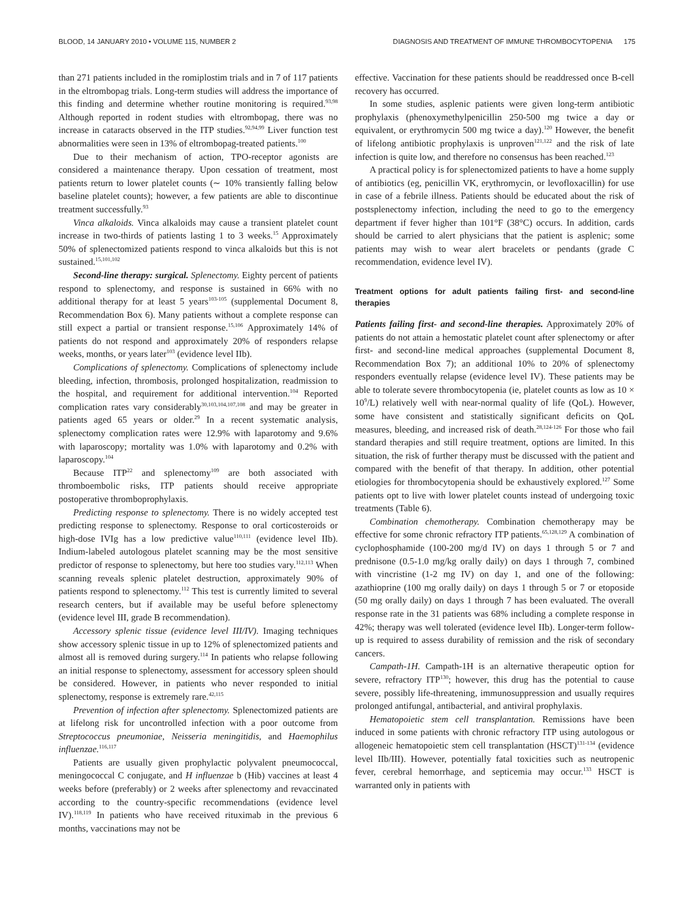BLOOD, 14 JANUARY 2010 • VOLUME 115, NUMBER 2 DIAGNOSIS AND TREATMENT OF IMMUNE THROMBOCYTOPENIA 175
than 271 patients included in the romiplostim trials and in 7 of 117 patients in the eltrombopag trials. Long-term studies will address the importance of this finding and determine whether routine monitoring is required.<sup>93,98</sup> Although reported in rodent studies with eltrombopag, there was no increase in cataracts observed in the ITP studies.<sup>92,94,99</sup> Liver function test abnormalities were seen in 13% of eltrombopag-treated patients.<sup>100</sup>
Due to their mechanism of action, TPO-receptor agonists are considered a maintenance therapy. Upon cessation of treatment, most patients return to lower platelet counts (∼ 10% transiently falling below baseline platelet counts); however, a few patients are able to discontinue treatment successfully.<sup>93</sup>
Vinca alkaloids. Vinca alkaloids may cause a transient platelet count increase in two-thirds of patients lasting 1 to 3 weeks.<sup>15</sup> Approximately 50% of splenectomized patients respond to vinca alkaloids but this is not sustained.<sup>15,101,102</sup>
Second-line therapy: surgical. Splenectomy. Eighty percent of patients respond to splenectomy, and response is sustained in 66% with no additional therapy for at least 5 years<sup>103-105</sup> (supplemental Document 8, Recommendation Box 6). Many patients without a complete response can still expect a partial or transient response.<sup>15,106</sup> Approximately 14% of patients do not respond and approximately 20% of responders relapse weeks, months, or years later<sup>103</sup> (evidence level IIb).
Complications of splenectomy. Complications of splenectomy include bleeding, infection, thrombosis, prolonged hospitalization, readmission to the hospital, and requirement for additional intervention.<sup>104</sup> Reported complication rates vary considerably<sup>30,103,104,107,108</sup> and may be greater in patients aged 65 years or older.<sup>29</sup> In a recent systematic analysis, splenectomy complication rates were 12.9% with laparotomy and 9.6% with laparoscopy; mortality was 1.0% with laparotomy and 0.2% with laparoscopy.<sup>104</sup>
Because ITP<sup>22</sup> and splenectomy<sup>109</sup> are both associated with thromboembolic risks, ITP patients should receive appropriate postoperative thromboprophylaxis.
Predicting response to splenectomy. There is no widely accepted test predicting response to splenectomy. Response to oral corticosteroids or high-dose IVIg has a low predictive value<sup>110,111</sup> (evidence level IIb). Indium-labeled autologous platelet scanning may be the most sensitive predictor of response to splenectomy, but here too studies vary.<sup>112,113</sup> When scanning reveals splenic platelet destruction, approximately 90% of patients respond to splenectomy.<sup>112</sup> This test is currently limited to several research centers, but if available may be useful before splenectomy (evidence level III, grade B recommendation).
Accessory splenic tissue (evidence level III/IV). Imaging techniques show accessory splenic tissue in up to 12% of splenectomized patients and almost all is removed during surgery.<sup>114</sup> In patients who relapse following an initial response to splenectomy, assessment for accessory spleen should be considered. However, in patients who never responded to initial splenectomy, response is extremely rare.<sup>42,115</sup>
Prevention of infection after splenectomy. Splenectomized patients are at lifelong risk for uncontrolled infection with a poor outcome from Streptococcus pneumoniae, Neisseria meningitidis, and Haemophilus influenzae.<sup>116,117</sup>
Patients are usually given prophylactic polyvalent pneumococcal, meningococcal C conjugate, and H influenzae b (Hib) vaccines at least 4 weeks before (preferably) or 2 weeks after splenectomy and revaccinated according to the country-specific recommendations (evidence level IV).<sup>118,119</sup> In patients who have received rituximab in the previous 6 months, vaccinations may not be
effective. Vaccination for these patients should be readdressed once B-cell recovery has occurred.
In some studies, asplenic patients were given long-term antibiotic prophylaxis (phenoxymethylpenicillin 250-500 mg twice a day or equivalent, or erythromycin 500 mg twice a day).<sup>120</sup> However, the benefit of lifelong antibiotic prophylaxis is unproven<sup>121,122</sup> and the risk of late infection is quite low, and therefore no consensus has been reached.<sup>123</sup>
A practical policy is for splenectomized patients to have a home supply of antibiotics (eg, penicillin VK, erythromycin, or levofloxacillin) for use in case of a febrile illness. Patients should be educated about the risk of postsplenectomy infection, including the need to go to the emergency department if fever higher than 101°F (38°C) occurs. In addition, cards should be carried to alert physicians that the patient is asplenic; some patients may wish to wear alert bracelets or pendants (grade C recommendation, evidence level IV).
Treatment options for adult patients failing first- and second-line therapies
Patients failing first- and second-line therapies. Approximately 20% of patients do not attain a hemostatic platelet count after splenectomy or after first- and second-line medical approaches (supplemental Document 8, Recommendation Box 7); an additional 10% to 20% of splenectomy responders eventually relapse (evidence level IV). These patients may be able to tolerate severe thrombocytopenia (ie, platelet counts as low as 10 × 10<sup>9</sup>/L) relatively well with near-normal quality of life (QoL). However, some have consistent and statistically significant deficits on QoL measures, bleeding, and increased risk of death.<sup>28,124-126</sup> For those who fail standard therapies and still require treatment, options are limited. In this situation, the risk of further therapy must be discussed with the patient and compared with the benefit of that therapy. In addition, other potential etiologies for thrombocytopenia should be exhaustively explored.<sup>127</sup> Some patients opt to live with lower platelet counts instead of undergoing toxic treatments (Table 6).
Combination chemotherapy. Combination chemotherapy may be effective for some chronic refractory ITP patients.<sup>65,128,129</sup> A combination of cyclophosphamide (100-200 mg/d IV) on days 1 through 5 or 7 and prednisone (0.5-1.0 mg/kg orally daily) on days 1 through 7, combined with vincristine (1-2 mg IV) on day 1, and one of the following: azathioprine (100 mg orally daily) on days 1 through 5 or 7 or etoposide (50 mg orally daily) on days 1 through 7 has been evaluated. The overall response rate in the 31 patients was 68% including a complete response in 42%; therapy was well tolerated (evidence level IIb). Longer-term follow-up is required to assess durability of remission and the risk of secondary cancers.
Campath-1H. Campath-1H is an alternative therapeutic option for severe, refractory ITP<sup>130</sup>; however, this drug has the potential to cause severe, possibly life-threatening, immunosuppression and usually requires prolonged antifungal, antibacterial, and antiviral prophylaxis.
Hematopoietic stem cell transplantation. Remissions have been induced in some patients with chronic refractory ITP using autologous or allogeneic hematopoietic stem cell transplantation (HSCT)<sup>131-134</sup> (evidence level IIb/III). However, potentially fatal toxicities such as neutropenic fever, cerebral hemorrhage, and septicemia may occur.<sup>133</sup> HSCT is warranted only in patients with